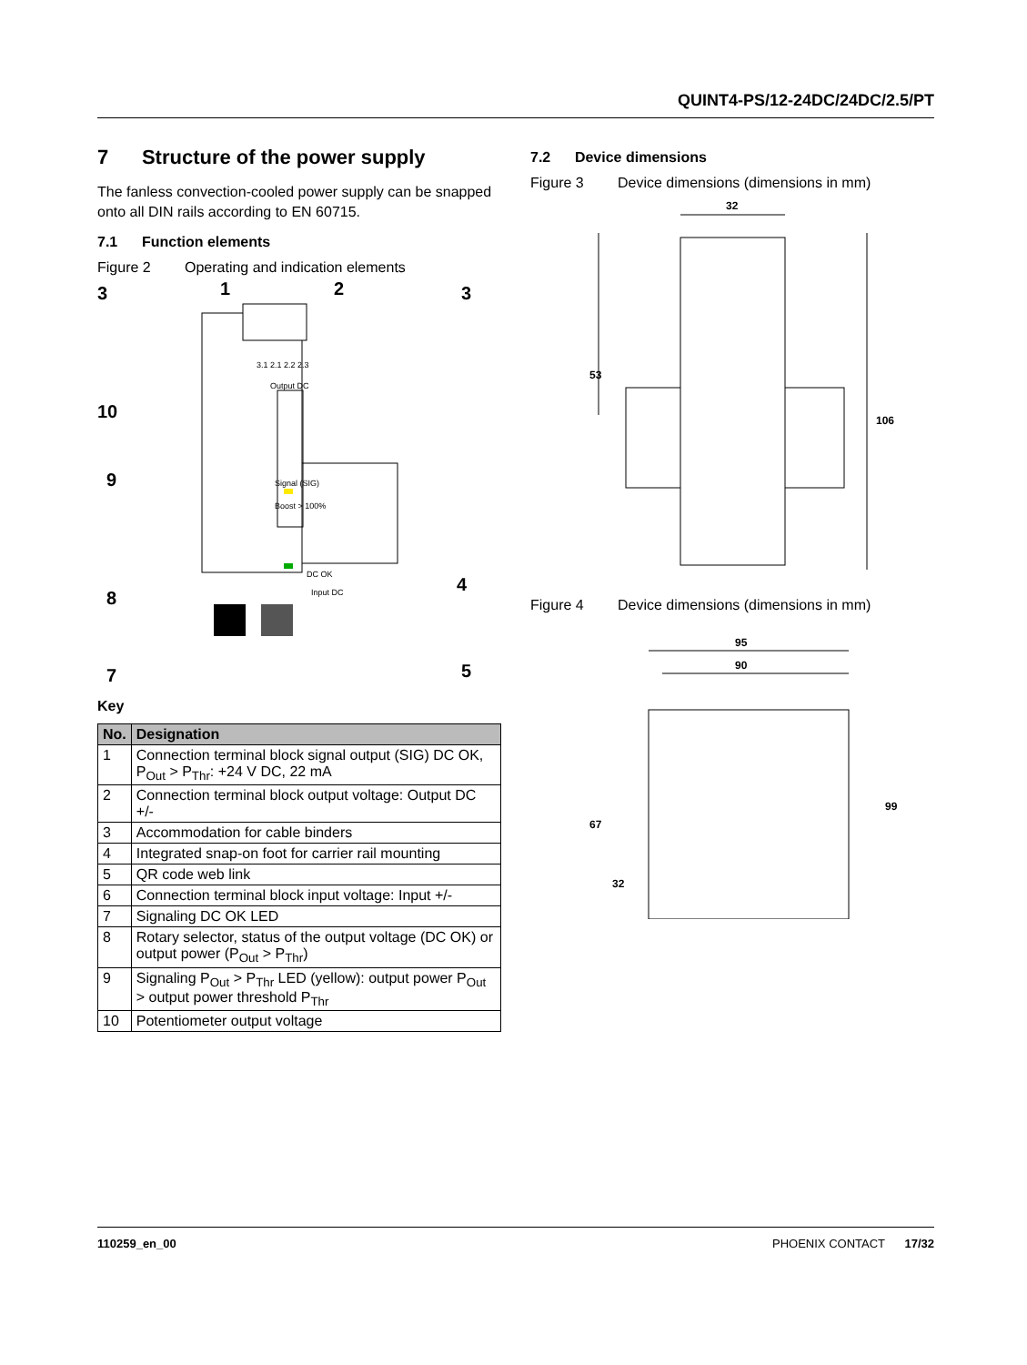QUINT4-PS/12-24DC/24DC/2.5/PT
7 Structure of the power supply
The fanless convection-cooled power supply can be snapped onto all DIN rails according to EN 60715.
7.1 Function elements
Figure 2 Operating and indication elements
3.1 2.1 2.2 2.3
Output DC
Signal (SIG)
Boost > 100%
DC OK
Input DC
3
1
2
3
10
9
4
8
7
5
Key
| No. | Designation |
| --- | --- |
| 1 | Connection terminal block signal output (SIG) DC OK, P<sub>Out</sub> > P<sub>Thr</sub>: +24 V DC, 22 mA |
| 2 | Connection terminal block output voltage: Output DC +/- |
| 3 | Accommodation for cable binders |
| 4 | Integrated snap-on foot for carrier rail mounting |
| 5 | QR code web link |
| 6 | Connection terminal block input voltage: Input +/- |
| 7 | Signaling DC OK LED |
| 8 | Rotary selector, status of the output voltage (DC OK) or output power (P<sub>Out</sub> > P<sub>Thr</sub>) |
| 9 | Signaling P<sub>Out</sub> > P<sub>Thr</sub> LED (yellow): output power P<sub>Out</sub> > output power threshold P<sub>Thr</sub> |
| 10 | Potentiometer output voltage |
7.2 Device dimensions
Figure 3 Device dimensions (dimensions in mm)
32
53
106
Figure 4 Device dimensions (dimensions in mm)
95
90
67
32
99
110259_en_00 PHOENIX CONTACT 17/32